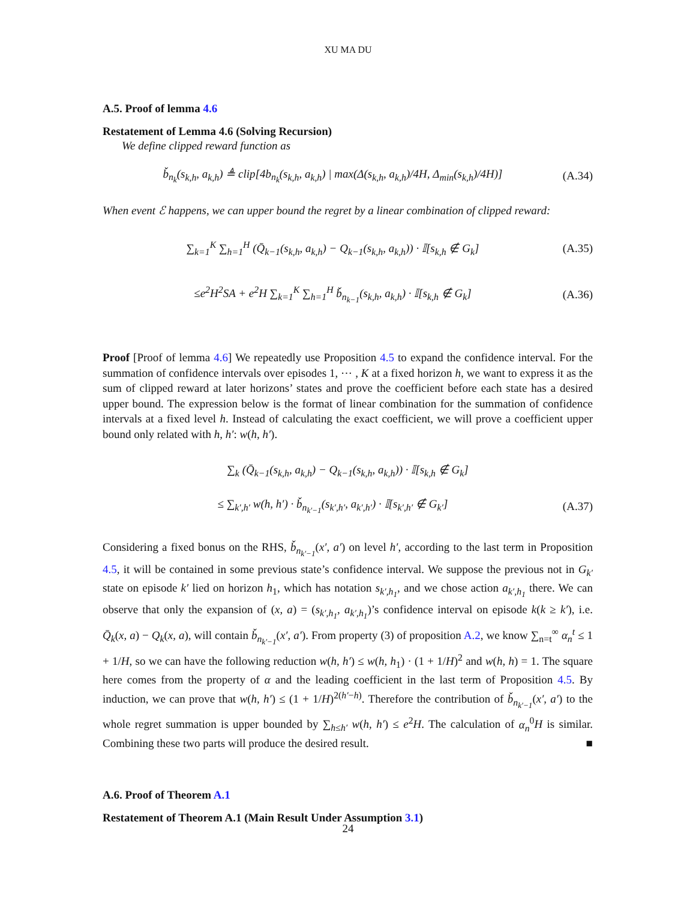XU MA DU
A.5. Proof of lemma 4.6
Restatement of Lemma 4.6 (Solving Recursion)
We define clipped reward function as
b̌<sub>n<sub>k</sub></sub>(s<sub>k,h</sub>, a<sub>k,h</sub>) ≜ clip[4b<sub>n<sub>k</sub></sub>(s<sub>k,h</sub>, a<sub>k,h</sub>) | max(Δ(s<sub>k,h</sub>, a<sub>k,h</sub>)/4H, Δ<sub>min</sub>(s<sub>k,h</sub>)/4H)] (A.34)
When event ℰ happens, we can upper bound the regret by a linear combination of clipped reward:
∑<sub>k=1</sub><sup>K</sup> ∑<sub>h=1</sub><sup>H</sup> (Q̄<sub>k−1</sub>(s<sub>k,h</sub>, a<sub>k,h</sub>) − Q<sub>k−1</sub>(s<sub>k,h</sub>, a<sub>k,h</sub>)) · 𝕀[s<sub>k,h</sub> ∉ G<sub>k</sub>] (A.35)
≤e<sup>2</sup>H<sup>2</sup>SA + e<sup>2</sup>H ∑<sub>k=1</sub><sup>K</sup> ∑<sub>h=1</sub><sup>H</sup> b̌<sub>n<sub>k−1</sub></sub>(s<sub>k,h</sub>, a<sub>k,h</sub>) · 𝕀[s<sub>k,h</sub> ∉ G<sub>k</sub>] (A.36)
Proof [Proof of lemma 4.6] We repeatedly use Proposition 4.5 to expand the confidence interval. For the summation of confidence intervals over episodes 1, ⋯ , K at a fixed horizon h, we want to express it as the sum of clipped reward at later horizons’ states and prove the coefficient before each state has a desired upper bound. The expression below is the format of linear combination for the summation of confidence intervals at a fixed level h. Instead of calculating the exact coefficient, we will prove a coefficient upper bound only related with h, h′: w(h, h′).
∑<sub>k</sub> (Q̄<sub>k−1</sub>(s<sub>k,h</sub>, a<sub>k,h</sub>) − Q<sub>k−1</sub>(s<sub>k,h</sub>, a<sub>k,h</sub>)) · 𝕀[s<sub>k,h</sub> ∉ G<sub>k</sub>]
≤ ∑<sub>k′,h′</sub> w(h, h′) · b̌<sub>n<sub>k′−1</sub></sub>(s<sub>k′,h′</sub>, a<sub>k′,h′</sub>) · 𝕀[s<sub>k′,h′</sub> ∉ G<sub>k′</sub>] (A.37)
Considering a fixed bonus on the RHS, b̌<sub>n<sub>k′−1</sub></sub>(x′, a′) on level h′, according to the last term in Proposition 4.5, it will be contained in some previous state’s confidence interval. We suppose the previous not in G<sub>k′</sub> state on episode k′ lied on horizon h<sub>1</sub>, which has notation s<sub>k′,h<sub>1</sub></sub>, and we chose action a<sub>k′,h<sub>1</sub></sub> there. We can observe that only the expansion of (x, a) = (s<sub>k′,h<sub>1</sub></sub>, a<sub>k′,h<sub>1</sub></sub>)’s confidence interval on episode k(k ≥ k′), i.e. Q̄<sub>k</sub>(x, a) − Q<sub>k</sub>(x, a), will contain b̌<sub>n<sub>k′−1</sub></sub>(x′, a′). From property (3) of proposition A.2, we know ∑<sub>n=t</sub><sup>∞</sup> α<sub>n</sub><sup>t</sup> ≤ 1 + 1/H, so we can have the following reduction w(h, h′) ≤ w(h, h<sub>1</sub>) · (1 + 1/H)<sup>2</sup> and w(h, h) = 1. The square here comes from the property of α and the leading coefficient in the last term of Proposition 4.5. By induction, we can prove that w(h, h′) ≤ (1 + 1/H)<sup>2(h′−h)</sup>. Therefore the contribution of b̌<sub>n<sub>k′−1</sub></sub>(x′, a′) to the whole regret summation is upper bounded by ∑<sub>h≤h′</sub> w(h, h′) ≤ e<sup>2</sup>H. The calculation of α<sub>n</sub><sup>0</sup>H is similar. Combining these two parts will produce the desired result. ■
A.6. Proof of Theorem A.1
Restatement of Theorem A.1 (Main Result Under Assumption 3.1)
24